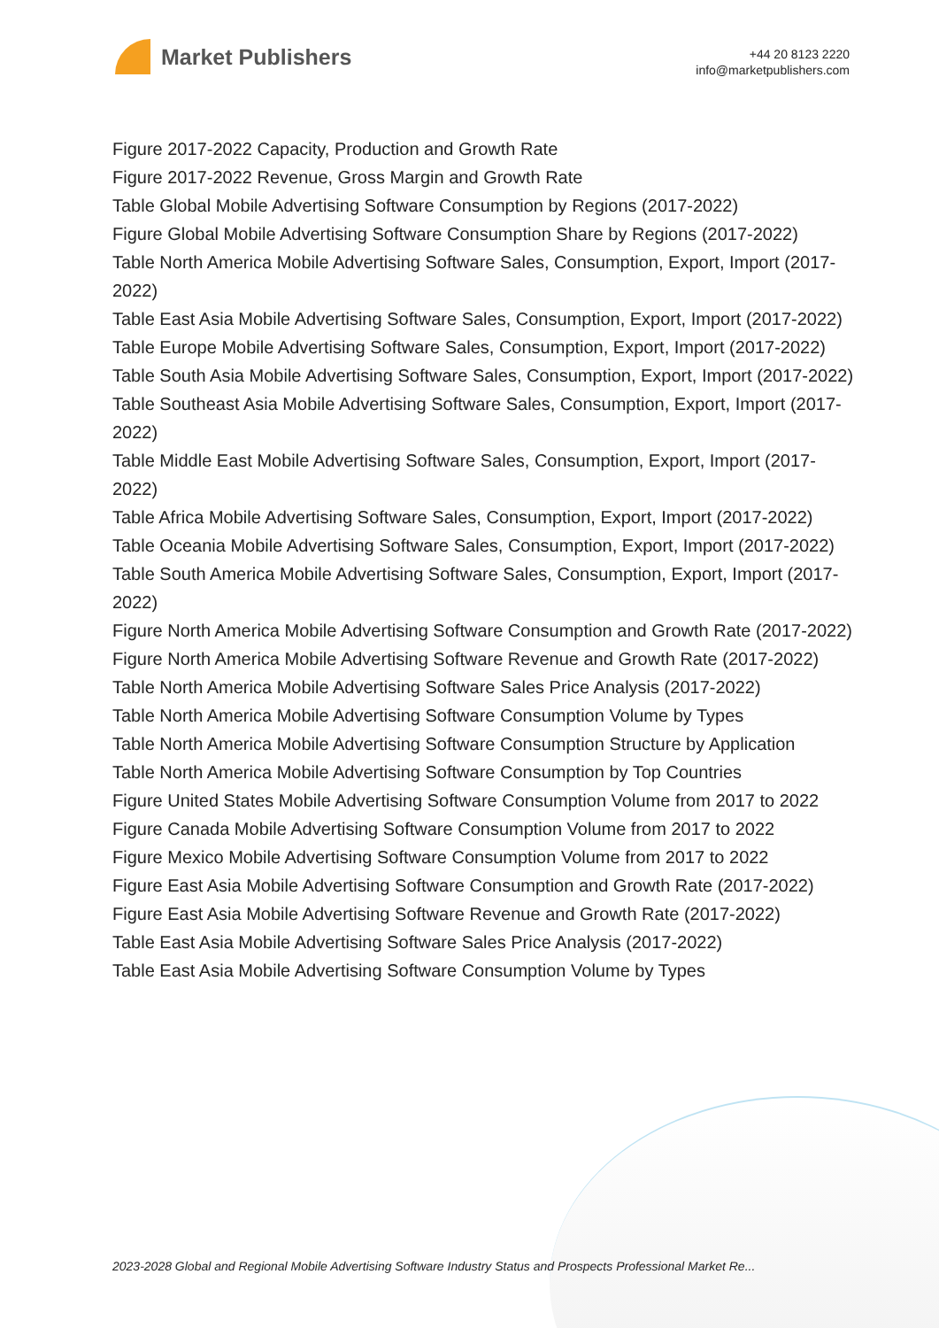Market Publishers
+44 20 8123 2220
info@marketpublishers.com
Figure 2017-2022 Capacity, Production and Growth Rate
Figure 2017-2022 Revenue, Gross Margin and Growth Rate
Table Global Mobile Advertising Software Consumption by Regions (2017-2022)
Figure Global Mobile Advertising Software Consumption Share by Regions (2017-2022)
Table North America Mobile Advertising Software Sales, Consumption, Export, Import (2017-2022)
Table East Asia Mobile Advertising Software Sales, Consumption, Export, Import (2017-2022)
Table Europe Mobile Advertising Software Sales, Consumption, Export, Import (2017-2022)
Table South Asia Mobile Advertising Software Sales, Consumption, Export, Import (2017-2022)
Table Southeast Asia Mobile Advertising Software Sales, Consumption, Export, Import (2017-2022)
Table Middle East Mobile Advertising Software Sales, Consumption, Export, Import (2017-2022)
Table Africa Mobile Advertising Software Sales, Consumption, Export, Import (2017-2022)
Table Oceania Mobile Advertising Software Sales, Consumption, Export, Import (2017-2022)
Table South America Mobile Advertising Software Sales, Consumption, Export, Import (2017-2022)
Figure North America Mobile Advertising Software Consumption and Growth Rate (2017-2022)
Figure North America Mobile Advertising Software Revenue and Growth Rate (2017-2022)
Table North America Mobile Advertising Software Sales Price Analysis (2017-2022)
Table North America Mobile Advertising Software Consumption Volume by Types
Table North America Mobile Advertising Software Consumption Structure by Application
Table North America Mobile Advertising Software Consumption by Top Countries
Figure United States Mobile Advertising Software Consumption Volume from 2017 to 2022
Figure Canada Mobile Advertising Software Consumption Volume from 2017 to 2022
Figure Mexico Mobile Advertising Software Consumption Volume from 2017 to 2022
Figure East Asia Mobile Advertising Software Consumption and Growth Rate (2017-2022)
Figure East Asia Mobile Advertising Software Revenue and Growth Rate (2017-2022)
Table East Asia Mobile Advertising Software Sales Price Analysis (2017-2022)
Table East Asia Mobile Advertising Software Consumption Volume by Types
2023-2028 Global and Regional Mobile Advertising Software Industry Status and Prospects Professional Market Re...